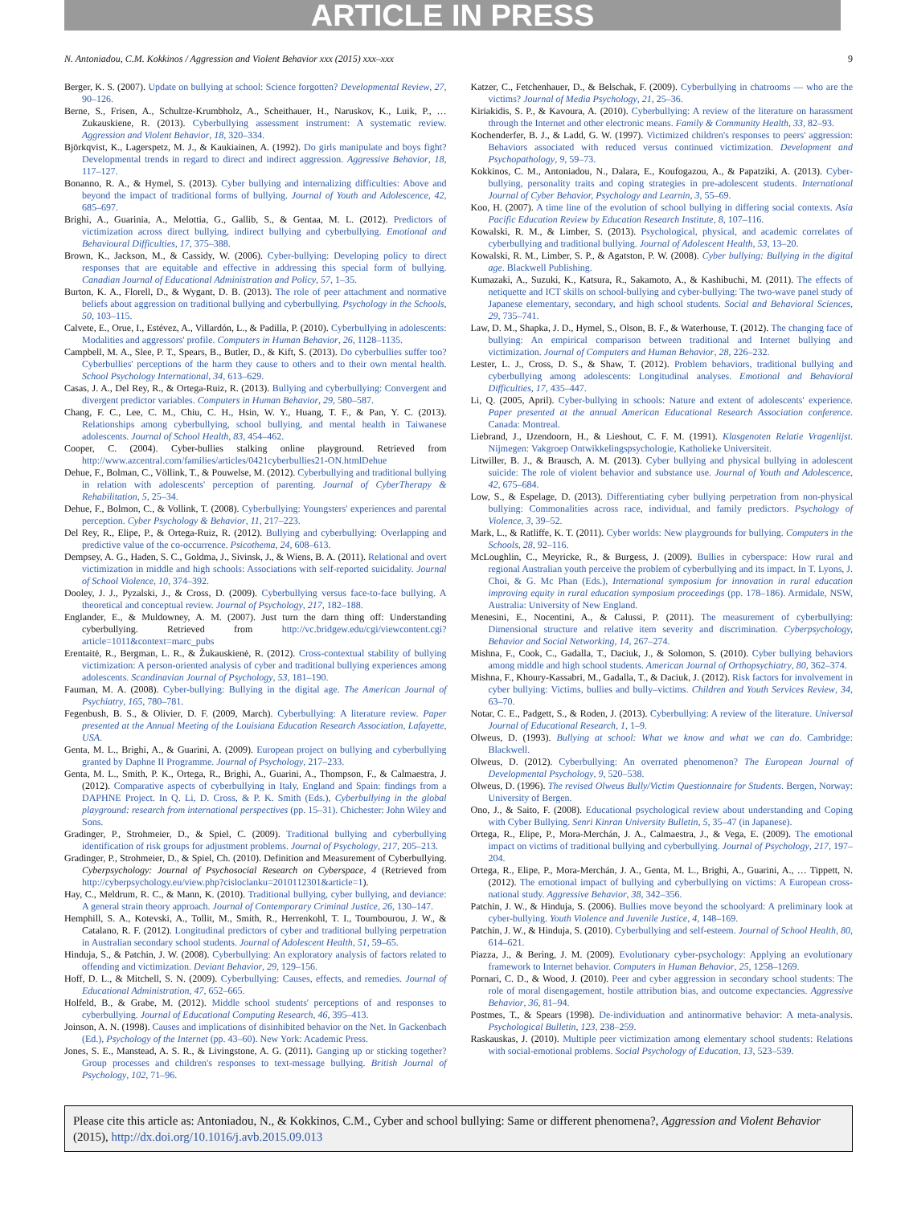ARTICLE IN PRESS
N. Antoniadou, C.M. Kokkinos / Aggression and Violent Behavior xxx (2015) xxx–xxx 9
Berger, K. S. (2007). Update on bullying at school: Science forgotten? Developmental Review, 27, 90–126.
Berne, S., Frisen, A., Schultze-Krumbholz, A., Scheithauer, H., Naruskov, K., Luik, P., … Zukauskiene, R. (2013). Cyberbullying assessment instrument: A systematic review. Aggression and Violent Behavior, 18, 320–334.
Björkqvist, K., Lagerspetz, M. J., & Kaukiainen, A. (1992). Do girls manipulate and boys fight? Developmental trends in regard to direct and indirect aggression. Aggressive Behavior, 18, 117–127.
Bonanno, R. A., & Hymel, S. (2013). Cyber bullying and internalizing difficulties: Above and beyond the impact of traditional forms of bullying. Journal of Youth and Adolescence, 42, 685–697.
Brighi, A., Guarinia, A., Melottia, G., Gallib, S., & Gentaa, M. L. (2012). Predictors of victimization across direct bullying, indirect bullying and cyberbullying. Emotional and Behavioural Difficulties, 17, 375–388.
Brown, K., Jackson, M., & Cassidy, W. (2006). Cyber-bullying: Developing policy to direct responses that are equitable and effective in addressing this special form of bullying. Canadian Journal of Educational Administration and Policy, 57, 1–35.
Burton, K. A., Florell, D., & Wygant, D. B. (2013). The role of peer attachment and normative beliefs about aggression on traditional bullying and cyberbullying. Psychology in the Schools, 50, 103–115.
Calvete, E., Orue, I., Estévez, A., Villardón, L., & Padilla, P. (2010). Cyberbullying in adolescents: Modalities and aggressors' profile. Computers in Human Behavior, 26, 1128–1135.
Campbell, M. A., Slee, P. T., Spears, B., Butler, D., & Kift, S. (2013). Do cyberbullies suffer too? Cyberbullies' perceptions of the harm they cause to others and to their own mental health. School Psychology International, 34, 613–629.
Casas, J. A., Del Rey, R., & Ortega-Ruiz, R. (2013). Bullying and cyberbullying: Convergent and divergent predictor variables. Computers in Human Behavior, 29, 580–587.
Chang, F. C., Lee, C. M., Chiu, C. H., Hsin, W. Y., Huang, T. F., & Pan, Y. C. (2013). Relationships among cyberbullying, school bullying, and mental health in Taiwanese adolescents. Journal of School Health, 83, 454–462.
Cooper, C. (2004). Cyber-bullies stalking online playground. Retrieved from http://www.azcentral.com/families/articles/0421cyberbullies21-ON.htmlDehue
Dehue, F., Bolman, C., Völlink, T., & Pouwelse, M. (2012). Cyberbullying and traditional bullying in relation with adolescents' perception of parenting. Journal of CyberTherapy & Rehabilitation, 5, 25–34.
Dehue, F., Bolmon, C., & Vollink, T. (2008). Cyberbullying: Youngsters' experiences and parental perception. Cyber Psychology & Behavior, 11, 217–223.
Del Rey, R., Elipe, P., & Ortega-Ruiz, R. (2012). Bullying and cyberbullying: Overlapping and predictive value of the co-occurrence. Psicothema, 24, 608–613.
Dempsey, A. G., Haden, S. C., Goldma, J., Sivinsk, J., & Wiens, B. A. (2011). Relational and overt victimization in middle and high schools: Associations with self-reported suicidality. Journal of School Violence, 10, 374–392.
Dooley, J. J., Pyzalski, J., & Cross, D. (2009). Cyberbullying versus face-to-face bullying. A theoretical and conceptual review. Journal of Psychology, 217, 182–188.
Englander, E., & Muldowney, A. M. (2007). Just turn the darn thing off: Understanding cyberbullying. Retrieved from http://vc.bridgew.edu/cgi/viewcontent.cgi?article=1011&context=marc_pubs
Erentaitė, R., Bergman, L. R., & Žukauskienė, R. (2012). Cross-contextual stability of bullying victimization: A person-oriented analysis of cyber and traditional bullying experiences among adolescents. Scandinavian Journal of Psychology, 53, 181–190.
Fauman, M. A. (2008). Cyber-bullying: Bullying in the digital age. The American Journal of Psychiatry, 165, 780–781.
Fegenbush, B. S., & Olivier, D. F. (2009, March). Cyberbullying: A literature review. Paper presented at the Annual Meeting of the Louisiana Education Research Association, Lafayette, USA.
Genta, M. L., Brighi, A., & Guarini, A. (2009). European project on bullying and cyberbullying granted by Daphne II Programme. Journal of Psychology, 217–233.
Genta, M. L., Smith, P. K., Ortega, R., Brighi, A., Guarini, A., Thompson, F., & Calmaestra, J. (2012). Comparative aspects of cyberbullying in Italy, England and Spain: findings from a DAPHNE Project. In Q. Li, D. Cross, & P. K. Smith (Eds.), Cyberbullying in the global playground: research from international perspectives (pp. 15–31). Chichester: John Wiley and Sons.
Gradinger, P., Strohmeier, D., & Spiel, C. (2009). Traditional bullying and cyberbullying identification of risk groups for adjustment problems. Journal of Psychology, 217, 205–213.
Gradinger, P., Strohmeier, D., & Spiel, Ch. (2010). Definition and Measurement of Cyberbullying. Cyberpsychology: Journal of Psychosocial Research on Cyberspace, 4 (Retrieved from http://cyberpsychology.eu/view.php?cisloclanku=2010112301&article=1).
Hay, C., Meldrum, R. C., & Mann, K. (2010). Traditional bullying, cyber bullying, and deviance: A general strain theory approach. Journal of Contemporary Criminal Justice, 26, 130–147.
Hemphill, S. A., Kotevski, A., Tollit, M., Smith, R., Herrenkohl, T. I., Toumbourou, J. W., & Catalano, R. F. (2012). Longitudinal predictors of cyber and traditional bullying perpetration in Australian secondary school students. Journal of Adolescent Health, 51, 59–65.
Hinduja, S., & Patchin, J. W. (2008). Cyberbullying: An exploratory analysis of factors related to offending and victimization. Deviant Behavior, 29, 129–156.
Hoff, D. L., & Mitchell, S. N. (2009). Cyberbullying: Causes, effects, and remedies. Journal of Educational Administration, 47, 652–665.
Holfeld, B., & Grabe, M. (2012). Middle school students' perceptions of and responses to cyberbullying. Journal of Educational Computing Research, 46, 395–413.
Joinson, A. N. (1998). Causes and implications of disinhibited behavior on the Net. In Gackenbach (Ed.), Psychology of the Internet (pp. 43–60). New York: Academic Press.
Jones, S. E., Manstead, A. S. R., & Livingstone, A. G. (2011). Ganging up or sticking together? Group processes and children's responses to text-message bullying. British Journal of Psychology, 102, 71–96.
Katzer, C., Fetchenhauer, D., & Belschak, F. (2009). Cyberbullying in chatrooms — who are the victims? Journal of Media Psychology, 21, 25–36.
Kiriakidis, S. P., & Kavoura, A. (2010). Cyberbullying: A review of the literature on harassment through the Internet and other electronic means. Family & Community Health, 33, 82–93.
Kochenderfer, B. J., & Ladd, G. W. (1997). Victimized children's responses to peers' aggression: Behaviors associated with reduced versus continued victimization. Development and Psychopathology, 9, 59–73.
Kokkinos, C. M., Antoniadou, N., Dalara, E., Koufogazou, A., & Papatziki, A. (2013). Cyber-bullying, personality traits and coping strategies in pre-adolescent students. International Journal of Cyber Behavior, Psychology and Learnin, 3, 55–69.
Koo, H. (2007). A time line of the evolution of school bullying in differing social contexts. Asia Pacific Education Review by Education Research Institute, 8, 107–116.
Kowalski, R. M., & Limber, S. (2013). Psychological, physical, and academic correlates of cyberbullying and traditional bullying. Journal of Adolescent Health, 53, 13–20.
Kowalski, R. M., Limber, S. P., & Agatston, P. W. (2008). Cyber bullying: Bullying in the digital age. Blackwell Publishing.
Kumazaki, A., Suzuki, K., Katsura, R., Sakamoto, A., & Kashibuchi, M. (2011). The effects of netiquette and ICT skills on school-bullying and cyber-bullying: The two-wave panel study of Japanese elementary, secondary, and high school students. Social and Behavioral Sciences, 29, 735–741.
Law, D. M., Shapka, J. D., Hymel, S., Olson, B. F., & Waterhouse, T. (2012). The changing face of bullying: An empirical comparison between traditional and Internet bullying and victimization. Journal of Computers and Human Behavior, 28, 226–232.
Lester, L. J., Cross, D. S., & Shaw, T. (2012). Problem behaviors, traditional bullying and cyberbullying among adolescents: Longitudinal analyses. Emotional and Behavioral Difficulties, 17, 435–447.
Li, Q. (2005, April). Cyber-bullying in schools: Nature and extent of adolescents' experience. Paper presented at the annual American Educational Research Association conference. Canada: Montreal.
Liebrand, J., IJzendoorn, H., & Lieshout, C. F. M. (1991). Klasgenoten Relatie Vragenlijst. Nijmegen: Vakgroep Ontwikkelingspsychologie, Katholieke Universiteit.
Litwiller, B. J., & Brausch, A. M. (2013). Cyber bullying and physical bullying in adolescent suicide: The role of violent behavior and substance use. Journal of Youth and Adolescence, 42, 675–684.
Low, S., & Espelage, D. (2013). Differentiating cyber bullying perpetration from non-physical bullying: Commonalities across race, individual, and family predictors. Psychology of Violence, 3, 39–52.
Mark, L., & Ratliffe, K. T. (2011). Cyber worlds: New playgrounds for bullying. Computers in the Schools, 28, 92–116.
McLoughlin, C., Meyricke, R., & Burgess, J. (2009). Bullies in cyberspace: How rural and regional Australian youth perceive the problem of cyberbullying and its impact. In T. Lyons, J. Choi, & G. Mc Phan (Eds.), International symposium for innovation in rural education improving equity in rural education symposium proceedings (pp. 178–186). Armidale, NSW, Australia: University of New England.
Menesini, E., Nocentini, A., & Calussi, P. (2011). The measurement of cyberbullying: Dimensional structure and relative item severity and discrimination. Cyberpsychology, Behavior and Social Networking, 14, 267–274.
Mishna, F., Cook, C., Gadalla, T., Daciuk, J., & Solomon, S. (2010). Cyber bullying behaviors among middle and high school students. American Journal of Orthopsychiatry, 80, 362–374.
Mishna, F., Khoury-Kassabri, M., Gadalla, T., & Daciuk, J. (2012). Risk factors for involvement in cyber bullying: Victims, bullies and bully–victims. Children and Youth Services Review, 34, 63–70.
Notar, C. E., Padgett, S., & Roden, J. (2013). Cyberbullying: A review of the literature. Universal Journal of Educational Research, 1, 1–9.
Olweus, D. (1993). Bullying at school: What we know and what we can do. Cambridge: Blackwell.
Olweus, D. (2012). Cyberbullying: An overrated phenomenon? The European Journal of Developmental Psychology, 9, 520–538.
Olweus, D. (1996). The revised Olweus Bully/Victim Questionnaire for Students. Bergen, Norway: University of Bergen.
Ono, J., & Saito, F. (2008). Educational psychological review about understanding and Coping with Cyber Bullying. Senri Kinran University Bulletin, 5, 35–47 (in Japanese).
Ortega, R., Elipe, P., Mora-Merchán, J. A., Calmaestra, J., & Vega, E. (2009). The emotional impact on victims of traditional bullying and cyberbullying. Journal of Psychology, 217, 197–204.
Ortega, R., Elipe, P., Mora-Merchán, J. A., Genta, M. L., Brighi, A., Guarini, A., … Tippett, N. (2012). The emotional impact of bullying and cyberbullying on victims: A European cross-national study. Aggressive Behavior, 38, 342–356.
Patchin, J. W., & Hinduja, S. (2006). Bullies move beyond the schoolyard: A preliminary look at cyber-bullying. Youth Violence and Juvenile Justice, 4, 148–169.
Patchin, J. W., & Hinduja, S. (2010). Cyberbullying and self-esteem. Journal of School Health, 80, 614–621.
Piazza, J., & Bering, J. M. (2009). Evolutionary cyber-psychology: Applying an evolutionary framework to Internet behavior. Computers in Human Behavior, 25, 1258–1269.
Pornari, C. D., & Wood, J. (2010). Peer and cyber aggression in secondary school students: The role of moral disengagement, hostile attribution bias, and outcome expectancies. Aggressive Behavior, 36, 81–94.
Postmes, T., & Spears (1998). De-individuation and antinormative behavior: A meta-analysis. Psychological Bulletin, 123, 238–259.
Raskauskas, J. (2010). Multiple peer victimization among elementary school students: Relations with social-emotional problems. Social Psychology of Education, 13, 523–539.
Please cite this article as: Antoniadou, N., & Kokkinos, C.M., Cyber and school bullying: Same or different phenomena?, Aggression and Violent Behavior (2015), http://dx.doi.org/10.1016/j.avb.2015.09.013